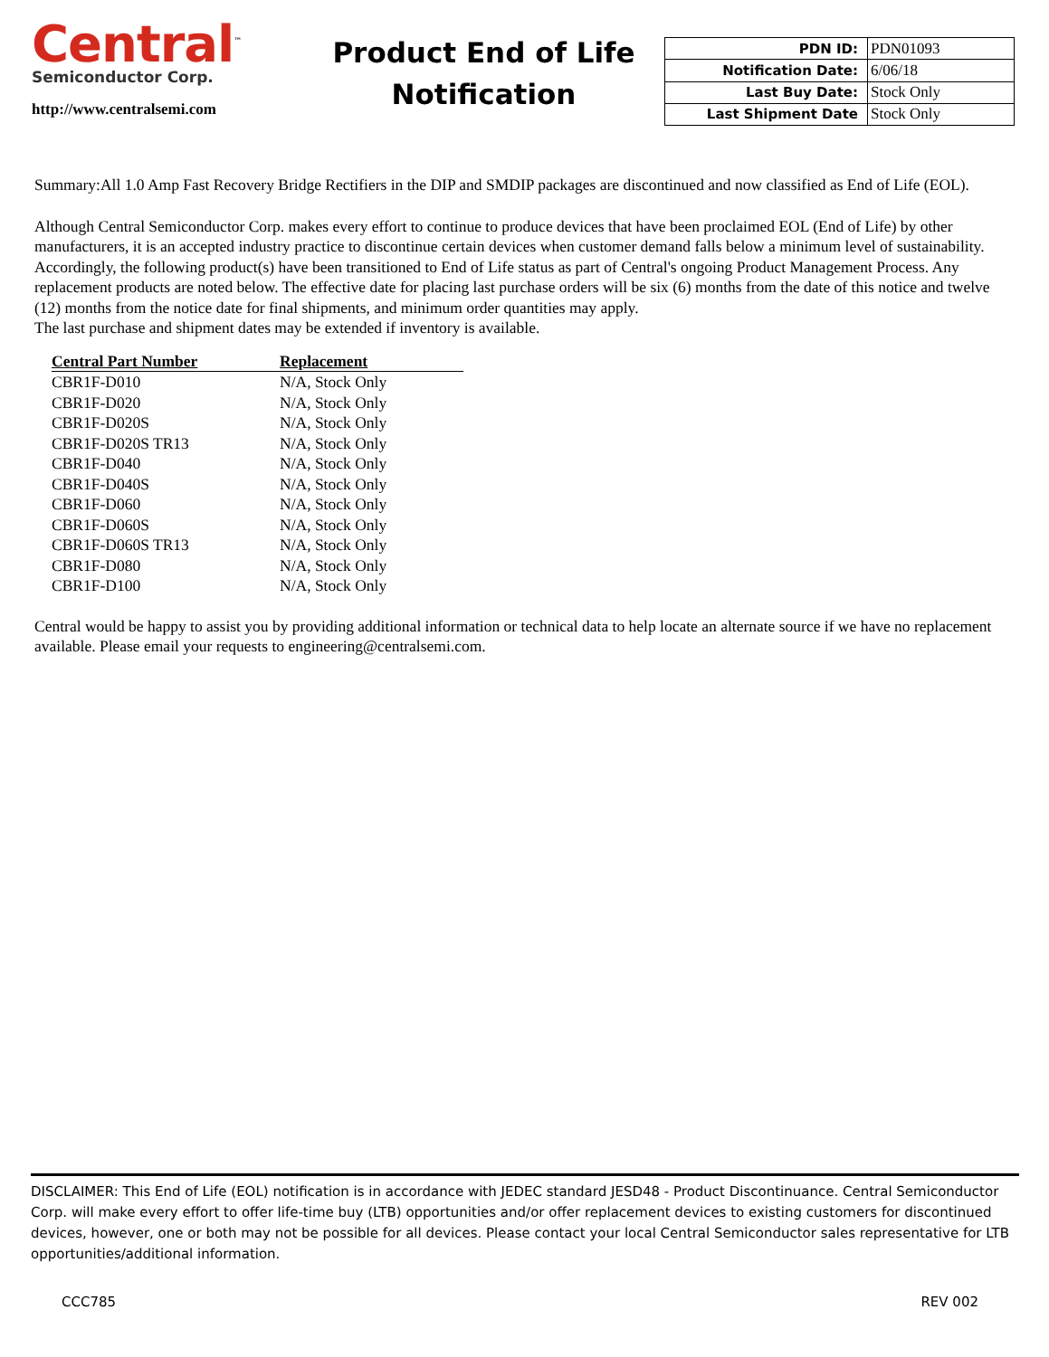Central<sup>™</sup>
Semiconductor Corp.
http://www.centralsemi.com
Product End of Life
Notification
| PDN ID: | PDN01093 |
| Notification Date: | 6/06/18 |
| Last Buy Date: | Stock Only |
| Last Shipment Date | Stock Only |
Summary:All 1.0 Amp Fast Recovery Bridge Rectifiers in the DIP and SMDIP packages are discontinued and now classified as End of Life (EOL).
Although Central Semiconductor Corp. makes every effort to continue to produce devices that have been proclaimed EOL (End of Life) by other manufacturers, it is an accepted industry practice to discontinue certain devices when customer demand falls below a minimum level of sustainability. Accordingly, the following product(s) have been transitioned to End of Life status as part of Central's ongoing Product Management Process. Any replacement products are noted below. The effective date for placing last purchase orders will be six (6) months from the date of this notice and twelve (12) months from the notice date for final shipments, and minimum order quantities may apply.
The last purchase and shipment dates may be extended if inventory is available.
| Central Part Number | Replacement |
| --- | --- |
| CBR1F-D010 | N/A, Stock Only |
| CBR1F-D020 | N/A, Stock Only |
| CBR1F-D020S | N/A, Stock Only |
| CBR1F-D020S TR13 | N/A, Stock Only |
| CBR1F-D040 | N/A, Stock Only |
| CBR1F-D040S | N/A, Stock Only |
| CBR1F-D060 | N/A, Stock Only |
| CBR1F-D060S | N/A, Stock Only |
| CBR1F-D060S TR13 | N/A, Stock Only |
| CBR1F-D080 | N/A, Stock Only |
| CBR1F-D100 | N/A, Stock Only |
Central would be happy to assist you by providing additional information or technical data to help locate an alternate source if we have no replacement available. Please email your requests to engineering@centralsemi.com.
DISCLAIMER: This End of Life (EOL) notification is in accordance with JEDEC standard JESD48 - Product Discontinuance. Central Semiconductor Corp. will make every effort to offer life-time buy (LTB) opportunities and/or offer replacement devices to existing customers for discontinued devices, however, one or both may not be possible for all devices. Please contact your local Central Semiconductor sales representative for LTB opportunities/additional information.
CCC785 REV 002